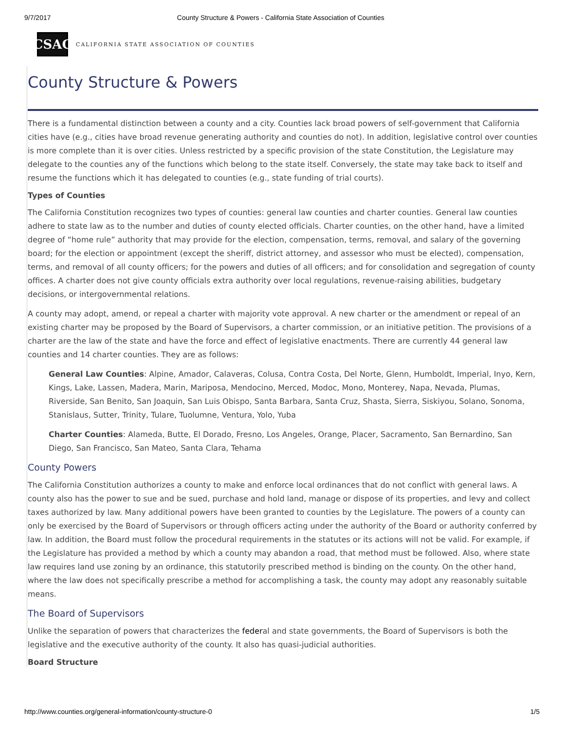9/7/2017 County Structure & Powers - California State Association of Counties
CSAC
CALIFORNIA STATE ASSOCIATION OF COUNTIES
County Structure & Powers
There is a fundamental distinction between a county and a city. Counties lack broad powers of self-government that California cities have (e.g., cities have broad revenue generating authority and counties do not). In addition, legislative control over counties is more complete than it is over cities. Unless restricted by a specific provision of the state Constitution, the Legislature may delegate to the counties any of the functions which belong to the state itself. Conversely, the state may take back to itself and resume the functions which it has delegated to counties (e.g., state funding of trial courts).
Types of Counties
The California Constitution recognizes two types of counties: general law counties and charter counties. General law counties adhere to state law as to the number and duties of county elected officials. Charter counties, on the other hand, have a limited degree of “home rule” authority that may provide for the election, compensation, terms, removal, and salary of the governing board; for the election or appointment (except the sheriff, district attorney, and assessor who must be elected), compensation, terms, and removal of all county officers; for the powers and duties of all officers; and for consolidation and segregation of county offices. A charter does not give county officials extra authority over local regulations, revenue-raising abilities, budgetary decisions, or intergovernmental relations.
A county may adopt, amend, or repeal a charter with majority vote approval. A new charter or the amendment or repeal of an existing charter may be proposed by the Board of Supervisors, a charter commission, or an initiative petition. The provisions of a charter are the law of the state and have the force and effect of legislative enactments. There are currently 44 general law counties and 14 charter counties. They are as follows:
General Law Counties: Alpine, Amador, Calaveras, Colusa, Contra Costa, Del Norte, Glenn, Humboldt, Imperial, Inyo, Kern, Kings, Lake, Lassen, Madera, Marin, Mariposa, Mendocino, Merced, Modoc, Mono, Monterey, Napa, Nevada, Plumas, Riverside, San Benito, San Joaquin, San Luis Obispo, Santa Barbara, Santa Cruz, Shasta, Sierra, Siskiyou, Solano, Sonoma, Stanislaus, Sutter, Trinity, Tulare, Tuolumne, Ventura, Yolo, Yuba
Charter Counties: Alameda, Butte, El Dorado, Fresno, Los Angeles, Orange, Placer, Sacramento, San Bernardino, San Diego, San Francisco, San Mateo, Santa Clara, Tehama
County Powers
The California Constitution authorizes a county to make and enforce local ordinances that do not conflict with general laws. A county also has the power to sue and be sued, purchase and hold land, manage or dispose of its properties, and levy and collect taxes authorized by law. Many additional powers have been granted to counties by the Legislature. The powers of a county can only be exercised by the Board of Supervisors or through officers acting under the authority of the Board or authority conferred by law. In addition, the Board must follow the procedural requirements in the statutes or its actions will not be valid. For example, if the Legislature has provided a method by which a county may abandon a road, that method must be followed. Also, where state law requires land use zoning by an ordinance, this statutorily prescribed method is binding on the county. On the other hand, where the law does not specifically prescribe a method for accomplishing a task, the county may adopt any reasonably suitable means.
The Board of Supervisors
Unlike the separation of powers that characterizes the federal and state governments, the Board of Supervisors is both the legislative and the executive authority of the county. It also has quasi-judicial authorities.
Board Structure
http://www.counties.org/general-information/county-structure-0 1/5